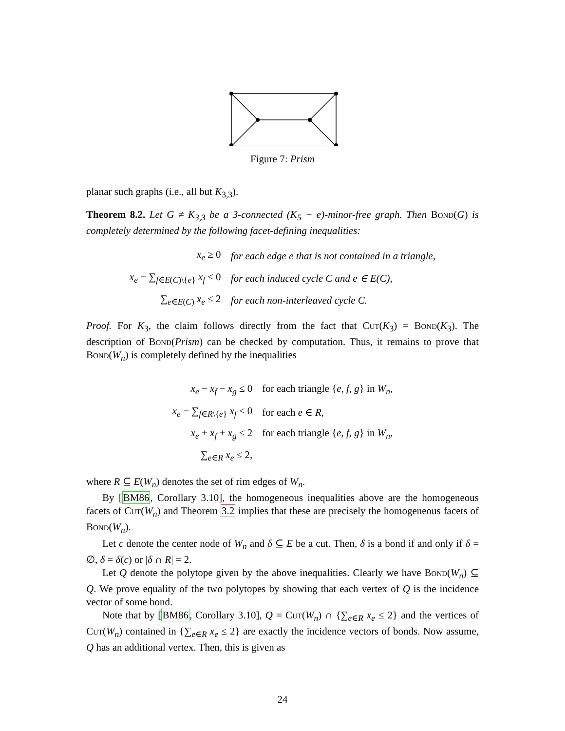Figure 7: Prism
planar such graphs (i.e., all but K<sub>3,3</sub>).
Theorem 8.2. Let G ≠ K<sub>3,3</sub> be a 3-connected (K<sub>5</sub> − e)-minor-free graph. Then Bond(G) is completely determined by the following facet-defining inequalities:
| x<sub>e</sub> ≥ 0 | for each edge e that is not contained in a triangle, |
| x<sub>e</sub> − ∑<sub>f∈E(C)\{e}</sub> x<sub>f</sub> ≤ 0 | for each induced cycle C and e ∈ E(C), |
| ∑<sub>e∈E(C)</sub> x<sub>e</sub> ≤ 2 | for each non-interleaved cycle C. |
Proof. For K<sub>3</sub>, the claim follows directly from the fact that Cut(K<sub>3</sub>) = Bond(K<sub>3</sub>). The description of Bond(Prism) can be checked by computation. Thus, it remains to prove that Bond(W<sub>n</sub>) is completely defined by the inequalities
| x<sub>e</sub> − x<sub>f</sub> − x<sub>g</sub> ≤ 0 | for each triangle { e, f, g } in W<sub>n</sub> , |
| x<sub>e</sub> − ∑<sub>f∈R\{e}</sub> x<sub>f</sub> ≤ 0 | for each e ∈ R , |
| x<sub>e</sub> + x<sub>f</sub> + x<sub>g</sub> ≤ 2 | for each triangle { e, f, g } in W<sub>n</sub> , |
| ∑<sub>e∈R</sub> x<sub>e</sub> ≤ 2, | |
where R ⊆ E(W<sub>n</sub>) denotes the set of rim edges of W<sub>n</sub>.
By [BM86, Corollary 3.10], the homogeneous inequalities above are the homogeneous facets of Cut(W<sub>n</sub>) and Theorem 3.2 implies that these are precisely the homogeneous facets of Bond(W<sub>n</sub>).
Let c denote the center node of W<sub>n</sub> and δ ⊆ E be a cut. Then, δ is a bond if and only if δ = ∅, δ = δ(c) or |δ ∩ R| = 2.
Let Q denote the polytope given by the above inequalities. Clearly we have Bond(W<sub>n</sub>) ⊆ Q. We prove equality of the two polytopes by showing that each vertex of Q is the incidence vector of some bond.
Note that by [BM86, Corollary 3.10], Q = Cut(W<sub>n</sub>) ∩ {∑<sub>e∈R</sub> x<sub>e</sub> ≤ 2} and the vertices of Cut(W<sub>n</sub>) contained in {∑<sub>e∈R</sub> x<sub>e</sub> ≤ 2} are exactly the incidence vectors of bonds. Now assume, Q has an additional vertex. Then, this is given as
24